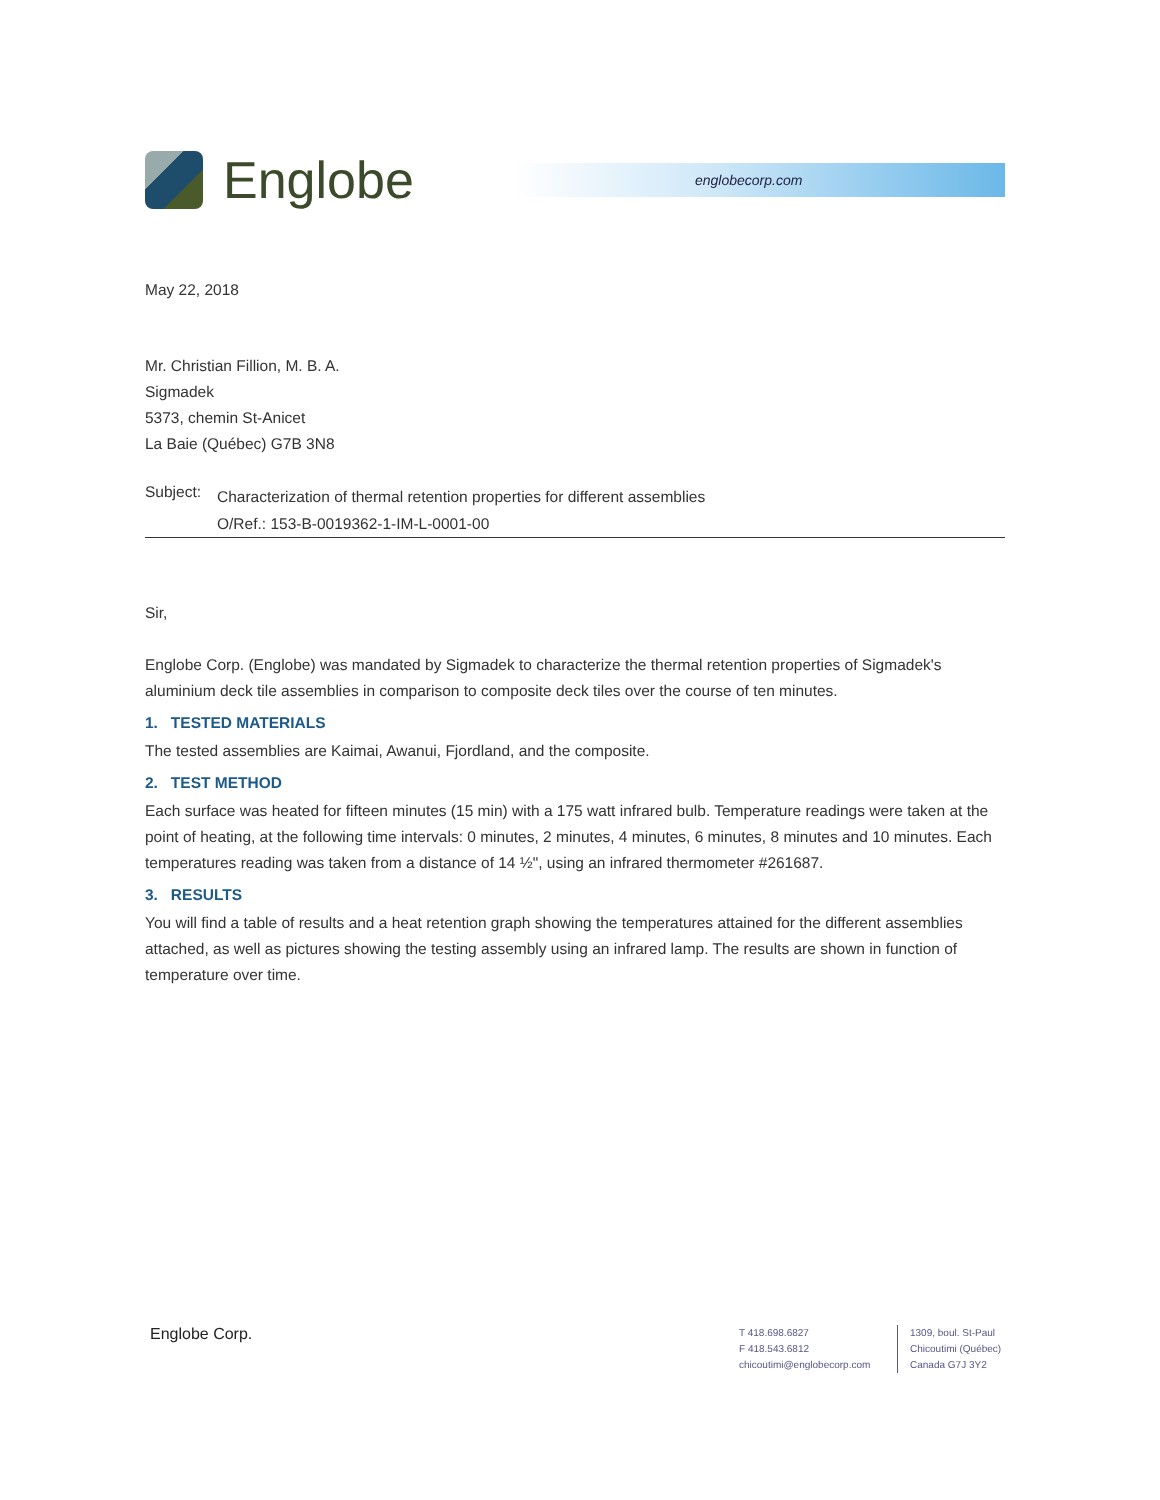Englobe
englobecorp.com
May 22, 2018
Mr. Christian Fillion, M. B. A.
Sigmadek
5373, chemin St-Anicet
La Baie (Québec) G7B 3N8
Subject:
Characterization of thermal retention properties for different assemblies
O/Ref.: 153-B-0019362-1-IM-L-0001-00
Sir,
Englobe Corp. (Englobe) was mandated by Sigmadek to characterize the thermal retention properties of Sigmadek's aluminium deck tile assemblies in comparison to composite deck tiles over the course of ten minutes.
1. TESTED MATERIALS
The tested assemblies are Kaimai, Awanui, Fjordland, and the composite.
2. TEST METHOD
Each surface was heated for fifteen minutes (15 min) with a 175 watt infrared bulb. Temperature readings were taken at the point of heating, at the following time intervals: 0 minutes, 2 minutes, 4 minutes, 6 minutes, 8 minutes and 10 minutes. Each temperatures reading was taken from a distance of 14 ½", using an infrared thermometer #261687.
3. RESULTS
You will find a table of results and a heat retention graph showing the temperatures attained for the different assemblies attached, as well as pictures showing the testing assembly using an infrared lamp. The results are shown in function of temperature over time.
Englobe Corp.
T 418.698.6827
F 418.543.6812
chicoutimi@englobecorp.com
1309, boul. St-Paul
Chicoutimi (Québec)
Canada G7J 3Y2